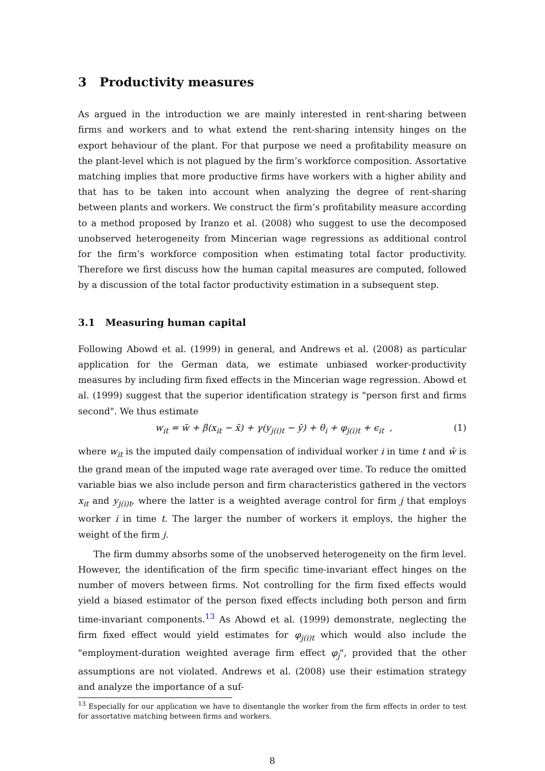3 Productivity measures
As argued in the introduction we are mainly interested in rent-sharing between firms and workers and to what extend the rent-sharing intensity hinges on the export behaviour of the plant. For that purpose we need a profitability measure on the plant-level which is not plagued by the firm’s workforce composition. Assortative matching implies that more productive firms have workers with a higher ability and that has to be taken into account when analyzing the degree of rent-sharing between plants and workers. We construct the firm’s profitability measure according to a method proposed by Iranzo et al. (2008) who suggest to use the decomposed unobserved heterogeneity from Mincerian wage regressions as additional control for the firm’s workforce composition when estimating total factor productivity. Therefore we first discuss how the human capital measures are computed, followed by a discussion of the total factor productivity estimation in a subsequent step.
3.1 Measuring human capital
Following Abowd et al. (1999) in general, and Andrews et al. (2008) as particular application for the German data, we estimate unbiased worker-productivity measures by including firm fixed effects in the Mincerian wage regression. Abowd et al. (1999) suggest that the superior identification strategy is "person first and firms second". We thus estimate
w<sub>it</sub> = w̄ + β(x<sub>it</sub> − x̄) + γ(y<sub>j(i)t</sub> − ȳ) + θ<sub>i</sub> + φ<sub>j(i)t</sub> + ϵ<sub>it</sub> , (1)
where w<sub>it</sub> is the imputed daily compensation of individual worker i in time t and w̄ is the grand mean of the imputed wage rate averaged over time. To reduce the omitted variable bias we also include person and firm characteristics gathered in the vectors x<sub>it</sub> and y<sub>j(i)t</sub>, where the latter is a weighted average control for firm j that employs worker i in time t. The larger the number of workers it employs, the higher the weight of the firm j.
The firm dummy absorbs some of the unobserved heterogeneity on the firm level. However, the identification of the firm specific time-invariant effect hinges on the number of movers between firms. Not controlling for the firm fixed effects would yield a biased estimator of the person fixed effects including both person and firm time-invariant components.<sup>13</sup> As Abowd et al. (1999) demonstrate, neglecting the firm fixed effect would yield estimates for φ<sub>j(i)t</sub> which would also include the "employment-duration weighted average firm effect φ<sub>j</sub>", provided that the other assumptions are not violated. Andrews et al. (2008) use their estimation strategy and analyze the importance of a suf-
<sup>13</sup> Especially for our application we have to disentangle the worker from the firm effects in order to test for assortative matching between firms and workers.
8